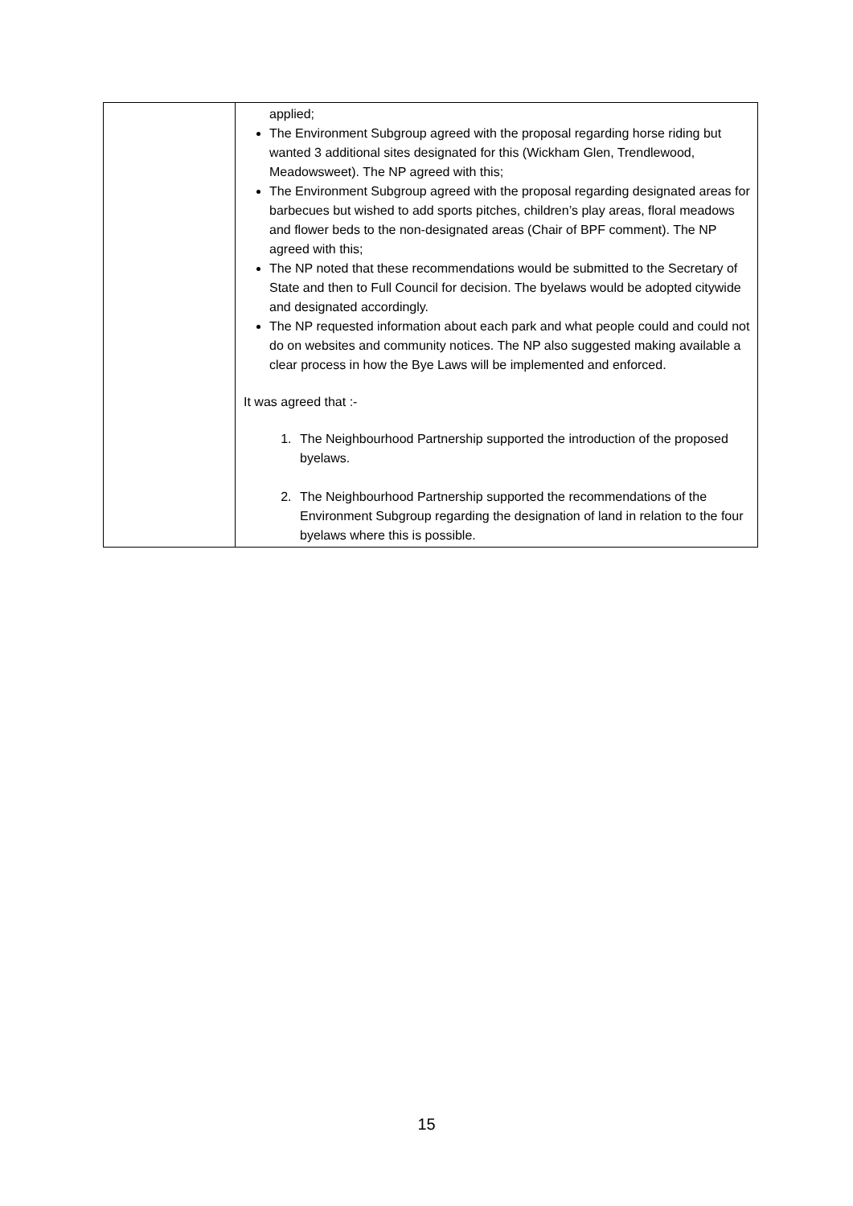| | applied; The Environment Subgroup agreed with the proposal regarding horse riding but wanted 3 additional sites designated for this (Wickham Glen, Trendlewood, Meadowsweet). The NP agreed with this; The Environment Subgroup agreed with the proposal regarding designated areas for barbecues but wished to add sports pitches, children’s play areas, floral meadows and flower beds to the non-designated areas (Chair of BPF comment). The NP agreed with this; The NP noted that these recommendations would be submitted to the Secretary of State and then to Full Council for decision. The byelaws would be adopted citywide and designated accordingly. The NP requested information about each park and what people could and could not do on websites and community notices. The NP also suggested making available a clear process in how the Bye Laws will be implemented and enforced. It was agreed that :- 1. The Neighbourhood Partnership supported the introduction of the proposed byelaws. 2. The Neighbourhood Partnership supported the recommendations of the Environment Subgroup regarding the designation of land in relation to the four byelaws where this is possible. |
15